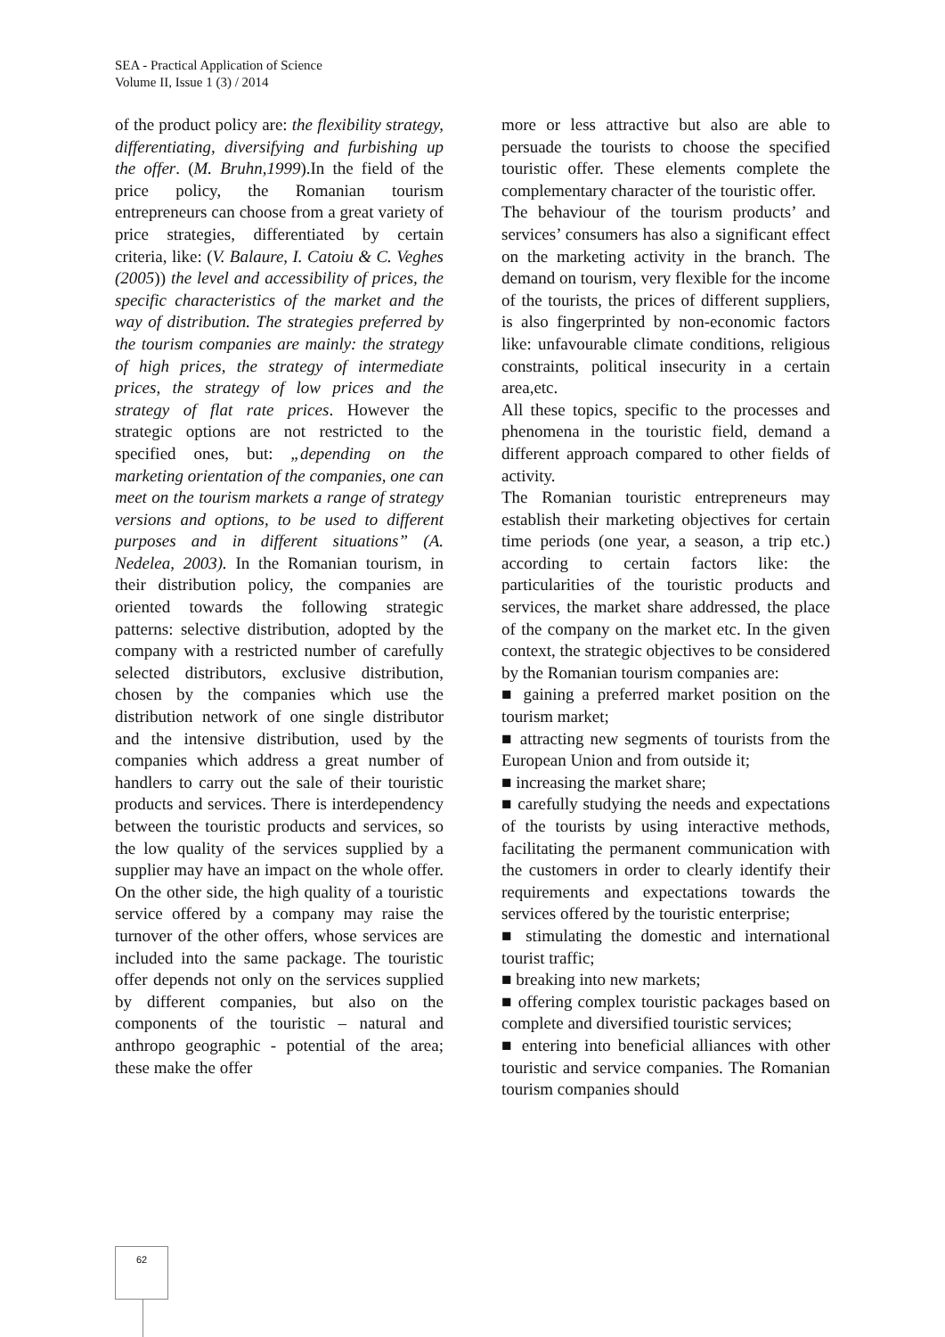SEA - Practical Application of Science
Volume II, Issue 1 (3) / 2014
of the product policy are: the flexibility strategy, differentiating, diversifying and furbishing up the offer. (M. Bruhn,1999).In the field of the price policy, the Romanian tourism entrepreneurs can choose from a great variety of price strategies, differentiated by certain criteria, like: (V. Balaure, I. Catoiu & C. Veghes (2005)) the level and accessibility of prices, the specific characteristics of the market and the way of distribution. The strategies preferred by the tourism companies are mainly: the strategy of high prices, the strategy of intermediate prices, the strategy of low prices and the strategy of flat rate prices. However the strategic options are not restricted to the specified ones, but: „depending on the marketing orientation of the companies, one can meet on the tourism markets a range of strategy versions and options, to be used to different purposes and in different situations” (A. Nedelea, 2003). In the Romanian tourism, in their distribution policy, the companies are oriented towards the following strategic patterns: selective distribution, adopted by the company with a restricted number of carefully selected distributors, exclusive distribution, chosen by the companies which use the distribution network of one single distributor and the intensive distribution, used by the companies which address a great number of handlers to carry out the sale of their touristic products and services. There is interdependency between the touristic products and services, so the low quality of the services supplied by a supplier may have an impact on the whole offer. On the other side, the high quality of a touristic service offered by a company may raise the turnover of the other offers, whose services are included into the same package. The touristic offer depends not only on the services supplied by different companies, but also on the components of the touristic – natural and anthropo geographic - potential of the area; these make the offer
more or less attractive but also are able to persuade the tourists to choose the specified touristic offer. These elements complete the complementary character of the touristic offer.
The behaviour of the tourism products’ and services’ consumers has also a significant effect on the marketing activity in the branch. The demand on tourism, very flexible for the income of the tourists, the prices of different suppliers, is also fingerprinted by non-economic factors like: unfavourable climate conditions, religious constraints, political insecurity in a certain area,etc.
All these topics, specific to the processes and phenomena in the touristic field, demand a different approach compared to other fields of activity.
The Romanian touristic entrepreneurs may establish their marketing objectives for certain time periods (one year, a season, a trip etc.) according to certain factors like: the particularities of the touristic products and services, the market share addressed, the place of the company on the market etc. In the given context, the strategic objectives to be considered by the Romanian tourism companies are:
■ gaining a preferred market position on the tourism market;
■ attracting new segments of tourists from the European Union and from outside it;
■ increasing the market share;
■ carefully studying the needs and expectations of the tourists by using interactive methods, facilitating the permanent communication with the customers in order to clearly identify their requirements and expectations towards the services offered by the touristic enterprise;
■ stimulating the domestic and international tourist traffic;
■ breaking into new markets;
■ offering complex touristic packages based on complete and diversified touristic services;
■ entering into beneficial alliances with other touristic and service companies. The Romanian tourism companies should
62